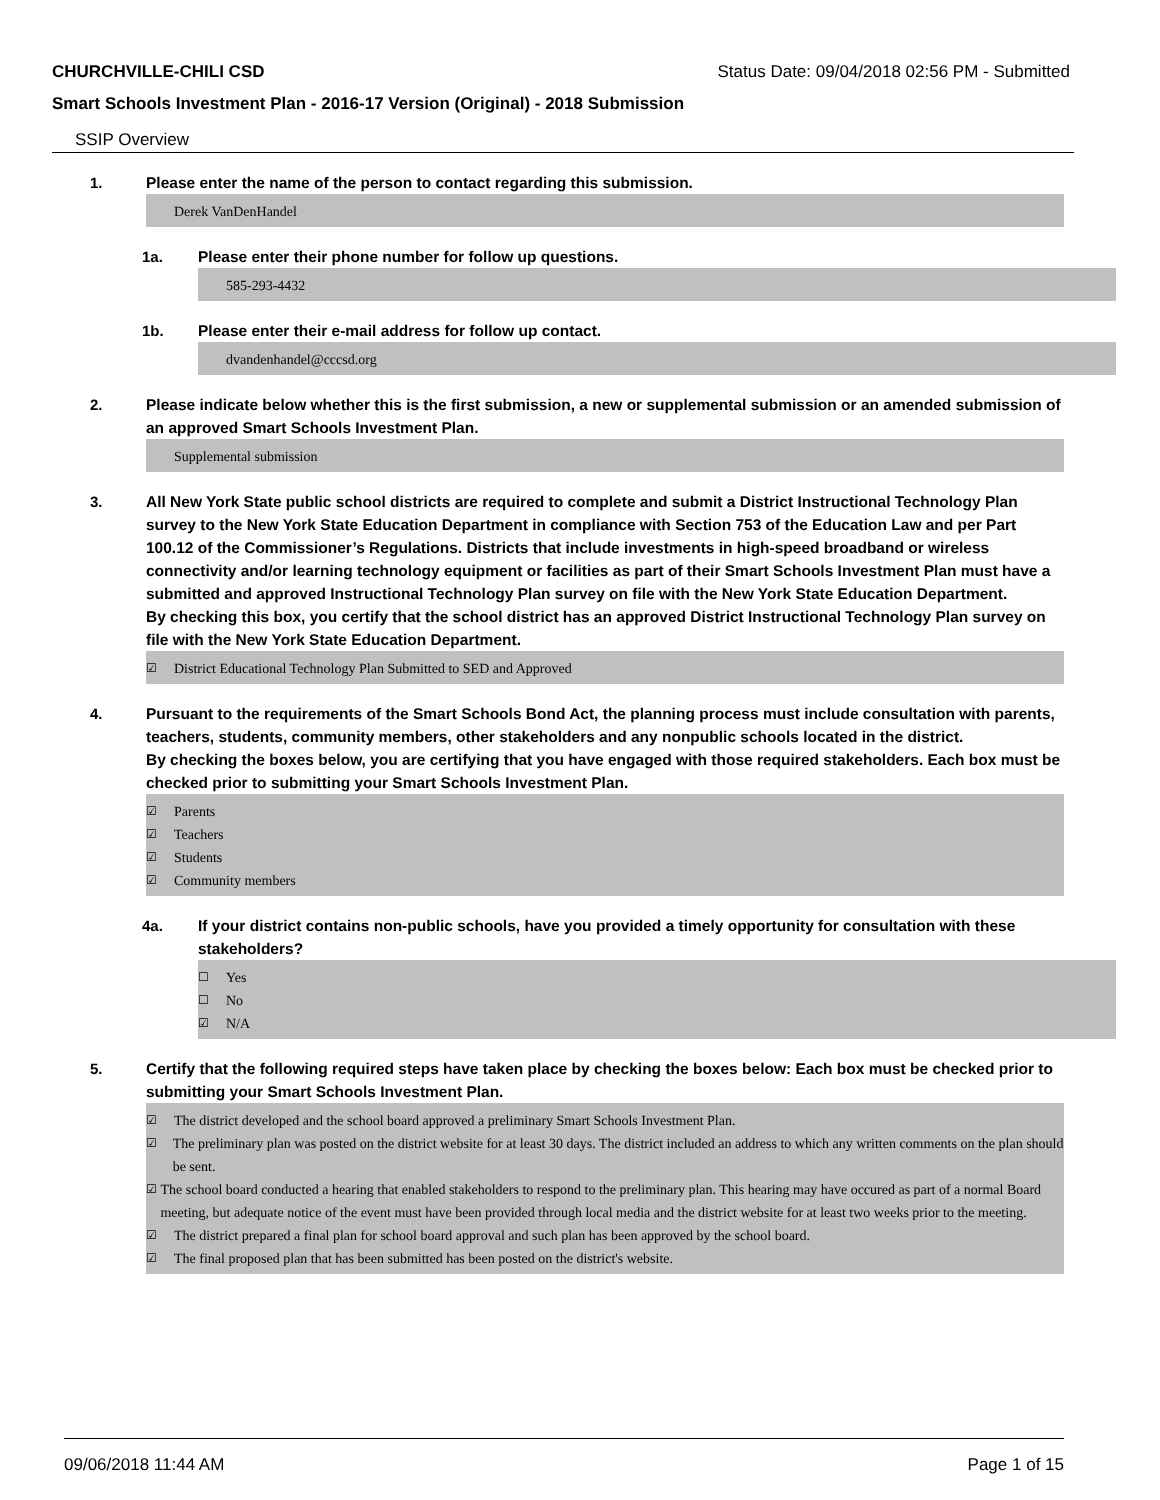CHURCHVILLE-CHILI CSD Status Date: 09/04/2018 02:56 PM - Submitted
Smart Schools Investment Plan - 2016-17 Version (Original) - 2018 Submission
SSIP Overview
1.
Please enter the name of the person to contact regarding this submission.
Derek VanDenHandel
1a.
Please enter their phone number for follow up questions.
585-293-4432
1b.
Please enter their e-mail address for follow up contact.
dvandenhandel@cccsd.org
2.
Please indicate below whether this is the first submission, a new or supplemental submission or an amended submission of an approved Smart Schools Investment Plan.
Supplemental submission
3.
All New York State public school districts are required to complete and submit a District Instructional Technology Plan survey to the New York State Education Department in compliance with Section 753 of the Education Law and per Part 100.12 of the Commissioner’s Regulations. Districts that include investments in high-speed broadband or wireless connectivity and/or learning technology equipment or facilities as part of their Smart Schools Investment Plan must have a submitted and approved Instructional Technology Plan survey on file with the New York State Education Department.
By checking this box, you certify that the school district has an approved District Instructional Technology Plan survey on file with the New York State Education Department.
☑ District Educational Technology Plan Submitted to SED and Approved
4.
Pursuant to the requirements of the Smart Schools Bond Act, the planning process must include consultation with parents, teachers, students, community members, other stakeholders and any nonpublic schools located in the district.
By checking the boxes below, you are certifying that you have engaged with those required stakeholders. Each box must be checked prior to submitting your Smart Schools Investment Plan.
☑ Parents
☑ Teachers
☑ Students
☑ Community members
4a.
If your district contains non-public schools, have you provided a timely opportunity for consultation with these stakeholders?
☐ Yes
☐ No
☑ N/A
5.
Certify that the following required steps have taken place by checking the boxes below: Each box must be checked prior to submitting your Smart Schools Investment Plan.
☑ The district developed and the school board approved a preliminary Smart Schools Investment Plan.
☑ The preliminary plan was posted on the district website for at least 30 days. The district included an address to which any written comments on the plan should be sent.
☑ The school board conducted a hearing that enabled stakeholders to respond to the preliminary plan. This hearing may have occured as part of a normal Board meeting, but adequate notice of the event must have been provided through local media and the district website for at least two weeks prior to the meeting.
☑ The district prepared a final plan for school board approval and such plan has been approved by the school board.
☑ The final proposed plan that has been submitted has been posted on the district's website.
09/06/2018 11:44 AM Page 1 of 15